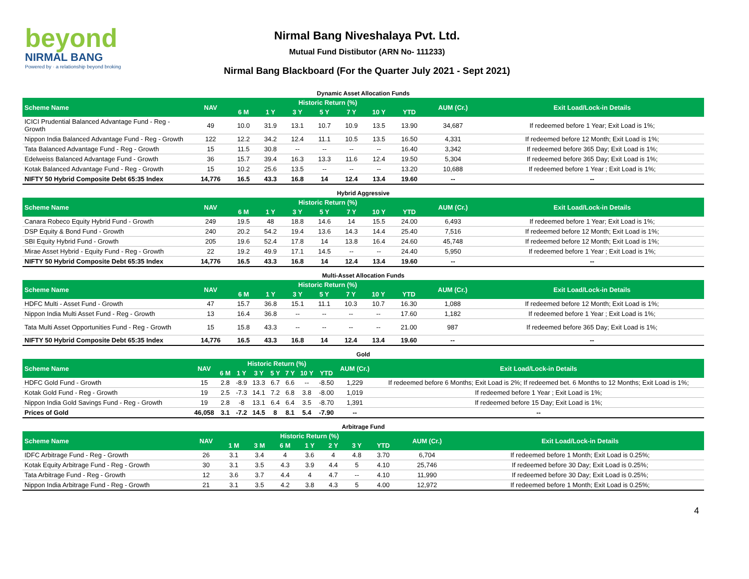beyond
NIRMAL BANG
Powered by · a relationship beyond broking
Nirmal Bang Niveshalaya Pvt. Ltd.
Mutual Fund Distibutor (ARN No- 111233)
Nirmal Bang Blackboard (For the Quarter July 2021 - Sept 2021)
Dynamic Asset Allocation Funds
| Scheme Name | NAV | Historic Return (%) | | | | | | | AUM (Cr.) | Exit Load/Lock-in Details |
| --- | --- | --- | --- | --- | --- | --- | --- | --- | --- | --- |
| | | 6 M | 1 Y | 3 Y | 5 Y | 7 Y | 10 Y | YTD | | |
| ICICI Prudential Balanced Advantage Fund - Reg - Growth | 49 | 10.0 | 31.9 | 13.1 | 10.7 | 10.9 | 13.5 | 13.90 | 34,687 | If redeemed before 1 Year; Exit Load is 1%; |
| Nippon India Balanced Advantage Fund - Reg - Growth | 122 | 12.2 | 34.2 | 12.4 | 11.1 | 10.5 | 13.5 | 16.50 | 4,331 | If redeemed before 12 Month; Exit Load is 1%; |
| Tata Balanced Advantage Fund - Reg - Growth | 15 | 11.5 | 30.8 | -- | -- | -- | -- | 16.40 | 3,342 | If redeemed before 365 Day; Exit Load is 1%; |
| Edelweiss Balanced Advantage Fund - Growth | 36 | 15.7 | 39.4 | 16.3 | 13.3 | 11.6 | 12.4 | 19.50 | 5,304 | If redeemed before 365 Day; Exit Load is 1%; |
| Kotak Balanced Advantage Fund - Reg - Growth | 15 | 10.2 | 25.6 | 13.5 | -- | -- | -- | 13.20 | 10,688 | If redeemed before 1 Year ; Exit Load is 1%; |
| NIFTY 50 Hybrid Composite Debt 65:35 Index | 14,776 | 16.5 | 43.3 | 16.8 | 14 | 12.4 | 13.4 | 19.60 | -- | -- |
Hybrid Aggressive
| Scheme Name | NAV | Historic Return (%) | | | | | | | AUM (Cr.) | Exit Load/Lock-in Details |
| --- | --- | --- | --- | --- | --- | --- | --- | --- | --- | --- |
| | | 6 M | 1 Y | 3 Y | 5 Y | 7 Y | 10 Y | YTD | | |
| Canara Robeco Equity Hybrid Fund - Growth | 249 | 19.5 | 48 | 18.8 | 14.6 | 14 | 15.5 | 24.00 | 6,493 | If redeemed before 1 Year; Exit Load is 1%; |
| DSP Equity & Bond Fund - Growth | 240 | 20.2 | 54.2 | 19.4 | 13.6 | 14.3 | 14.4 | 25.40 | 7,516 | If redeemed before 12 Month; Exit Load is 1%; |
| SBI Equity Hybrid Fund - Growth | 205 | 19.6 | 52.4 | 17.8 | 14 | 13.8 | 16.4 | 24.60 | 45,748 | If redeemed before 12 Month; Exit Load is 1%; |
| Mirae Asset Hybrid - Equity Fund - Reg - Growth | 22 | 19.2 | 49.9 | 17.1 | 14.5 | -- | -- | 24.40 | 5,950 | If redeemed before 1 Year ; Exit Load is 1%; |
| NIFTY 50 Hybrid Composite Debt 65:35 Index | 14,776 | 16.5 | 43.3 | 16.8 | 14 | 12.4 | 13.4 | 19.60 | -- | -- |
Multi-Asset Allocation Funds
| Scheme Name | NAV | Historic Return (%) | | | | | | | AUM (Cr.) | Exit Load/Lock-in Details |
| --- | --- | --- | --- | --- | --- | --- | --- | --- | --- | --- |
| | | 6 M | 1 Y | 3 Y | 5 Y | 7 Y | 10 Y | YTD | | |
| HDFC Multi - Asset Fund - Growth | 47 | 15.7 | 36.8 | 15.1 | 11.1 | 10.3 | 10.7 | 16.30 | 1,088 | If redeemed before 12 Month; Exit Load is 1%; |
| Nippon India Multi Asset Fund - Reg - Growth | 13 | 16.4 | 36.8 | -- | -- | -- | -- | 17.60 | 1,182 | If redeemed before 1 Year ; Exit Load is 1%; |
| Tata Multi Asset Opportunities Fund - Reg - Growth | 15 | 15.8 | 43.3 | -- | -- | -- | -- | 21.00 | 987 | If redeemed before 365 Day; Exit Load is 1%; |
| NIFTY 50 Hybrid Composite Debt 65:35 Index | 14,776 | 16.5 | 43.3 | 16.8 | 14 | 12.4 | 13.4 | 19.60 | -- | -- |
Gold
| Scheme Name | NAV | Historic Return (%) | | | | | | | AUM (Cr.) | Exit Load/Lock-in Details |
| --- | --- | --- | --- | --- | --- | --- | --- | --- | --- | --- |
| | | 6 M | 1 Y | 3 Y | 5 Y | 7 Y | 10 Y | YTD | | |
| HDFC Gold Fund - Growth | 15 | 2.8 | -8.9 | 13.3 | 6.7 | 6.6 | -- | -8.50 | 1,229 | If redeemed before 6 Months; Exit Load is 2%; If redeemed bet. 6 Months to 12 Months; Exit Load is 1%; |
| Kotak Gold Fund - Reg - Growth | 19 | 2.5 | -7.3 | 14.1 | 7.2 | 6.8 | 3.8 | -8.00 | 1,019 | If redeemed before 1 Year ; Exit Load is 1%; |
| Nippon India Gold Savings Fund - Reg - Growth | 19 | 2.8 | -8 | 13.1 | 6.4 | 6.4 | 3.5 | -8.70 | 1,391 | If redeemed before 15 Day; Exit Load is 1%; |
| Prices of Gold | 46,058 | 3.1 | -7.2 | 14.5 | 8 | 8.1 | 5.4 | -7.90 | -- | -- |
Arbitrage Fund
| Scheme Name | NAV | Historic Return (%) | | | | | | | AUM (Cr.) | Exit Load/Lock-in Details |
| --- | --- | --- | --- | --- | --- | --- | --- | --- | --- | --- |
| | | 1 M | 3 M | 6 M | 1 Y | 2 Y | 3 Y | YTD | | |
| IDFC Arbitrage Fund - Reg - Growth | 26 | 3.1 | 3.4 | 4 | 3.6 | 4 | 4.8 | 3.70 | 6,704 | If redeemed before 1 Month; Exit Load is 0.25%; |
| Kotak Equity Arbitrage Fund - Reg - Growth | 30 | 3.1 | 3.5 | 4.3 | 3.9 | 4.4 | 5 | 4.10 | 25,746 | If redeemed before 30 Day; Exit Load is 0.25%; |
| Tata Arbitrage Fund - Reg - Growth | 12 | 3.6 | 3.7 | 4.4 | 4 | 4.7 | -- | 4.10 | 11,990 | If redeemed before 30 Day; Exit Load is 0.25%; |
| Nippon India Arbitrage Fund - Reg - Growth | 21 | 3.1 | 3.5 | 4.2 | 3.8 | 4.3 | 5 | 4.00 | 12,972 | If redeemed before 1 Month; Exit Load is 0.25%; |
4